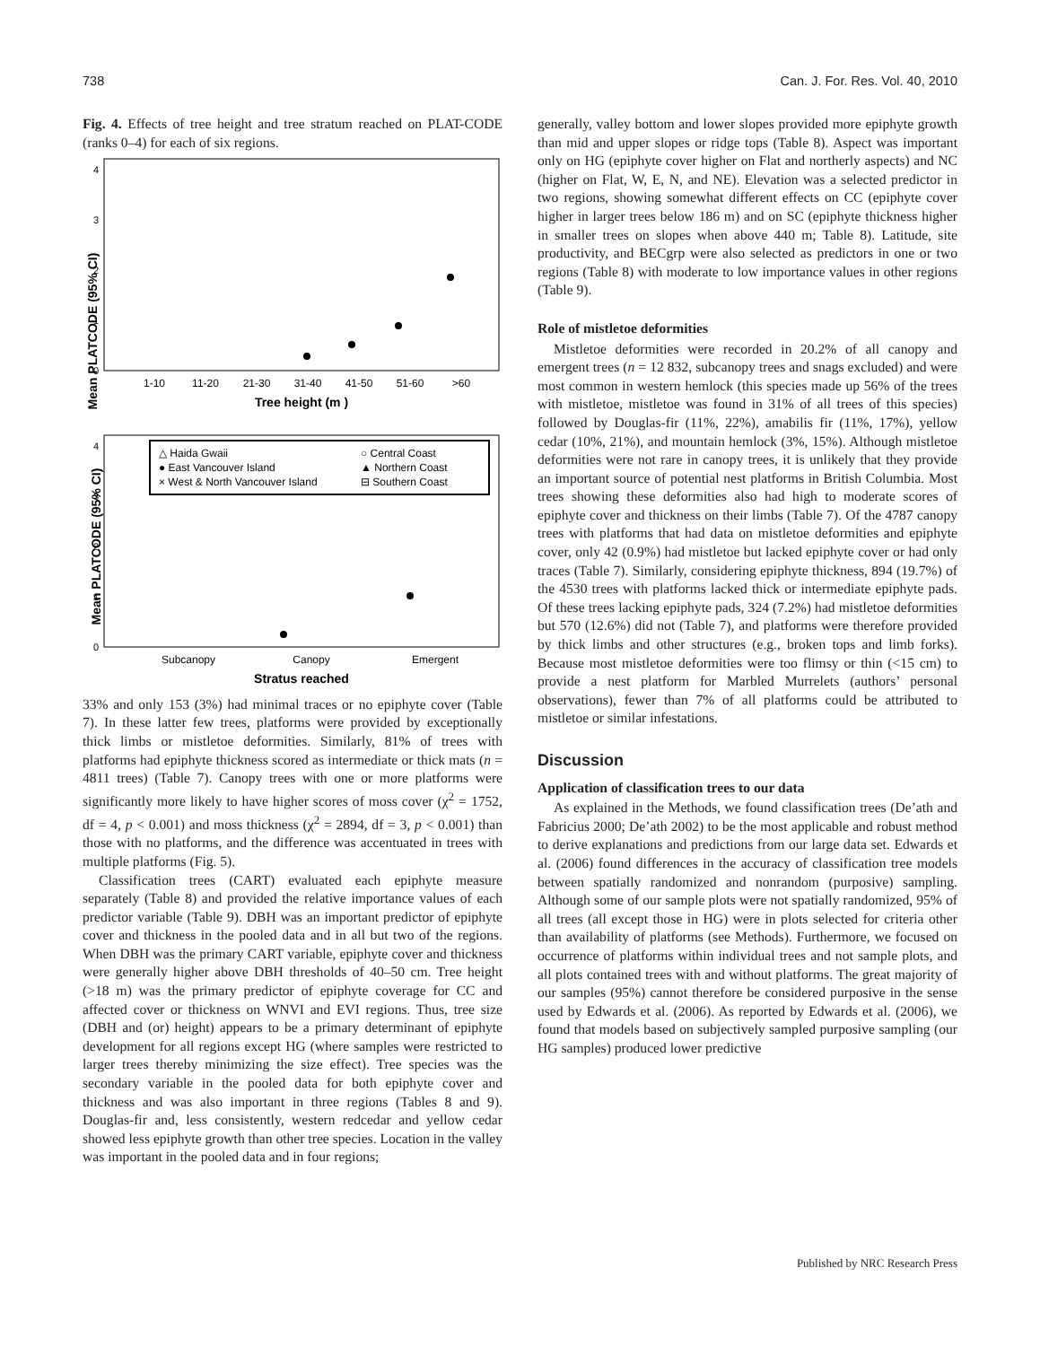738 Can. J. For. Res. Vol. 40, 2010
Fig. 4. Effects of tree height and tree stratum reached on PLAT-CODE (ranks 0–4) for each of six regions.
0
1
2
3
4
Mean PLATCODE (95% CI)
1-10
11-20
21-30
31-40
41-50
51-60
>60
Tree height (m )
0
1
2
3
4
Mean PLATCODE (95% CI)
△ Haida Gwaii
○ Central Coast
● East Vancouver Island
▲ Northern Coast
× West & North Vancouver Island
⊟ Southern Coast
Subcanopy
Canopy
Emergent
Stratus reached
33% and only 153 (3%) had minimal traces or no epiphyte cover (Table 7). In these latter few trees, platforms were provided by exceptionally thick limbs or mistletoe deformities. Similarly, 81% of trees with platforms had epiphyte thickness scored as intermediate or thick mats (n = 4811 trees) (Table 7). Canopy trees with one or more platforms were significantly more likely to have higher scores of moss cover (χ<sup>2</sup> = 1752, df = 4, p < 0.001) and moss thickness (χ<sup>2</sup> = 2894, df = 3, p < 0.001) than those with no platforms, and the difference was accentuated in trees with multiple platforms (Fig. 5).
Classification trees (CART) evaluated each epiphyte measure separately (Table 8) and provided the relative importance values of each predictor variable (Table 9). DBH was an important predictor of epiphyte cover and thickness in the pooled data and in all but two of the regions. When DBH was the primary CART variable, epiphyte cover and thickness were generally higher above DBH thresholds of 40–50 cm. Tree height (>18 m) was the primary predictor of epiphyte coverage for CC and affected cover or thickness on WNVI and EVI regions. Thus, tree size (DBH and (or) height) appears to be a primary determinant of epiphyte development for all regions except HG (where samples were restricted to larger trees thereby minimizing the size effect). Tree species was the secondary variable in the pooled data for both epiphyte cover and thickness and was also important in three regions (Tables 8 and 9). Douglas-fir and, less consistently, western redcedar and yellow cedar showed less epiphyte growth than other tree species. Location in the valley was important in the pooled data and in four regions;
generally, valley bottom and lower slopes provided more epiphyte growth than mid and upper slopes or ridge tops (Table 8). Aspect was important only on HG (epiphyte cover higher on Flat and northerly aspects) and NC (higher on Flat, W, E, N, and NE). Elevation was a selected predictor in two regions, showing somewhat different effects on CC (epiphyte cover higher in larger trees below 186 m) and on SC (epiphyte thickness higher in smaller trees on slopes when above 440 m; Table 8). Latitude, site productivity, and BECgrp were also selected as predictors in one or two regions (Table 8) with moderate to low importance values in other regions (Table 9).
Role of mistletoe deformities
Mistletoe deformities were recorded in 20.2% of all canopy and emergent trees (n = 12 832, subcanopy trees and snags excluded) and were most common in western hemlock (this species made up 56% of the trees with mistletoe, mistletoe was found in 31% of all trees of this species) followed by Douglas-fir (11%, 22%), amabilis fir (11%, 17%), yellow cedar (10%, 21%), and mountain hemlock (3%, 15%). Although mistletoe deformities were not rare in canopy trees, it is unlikely that they provide an important source of potential nest platforms in British Columbia. Most trees showing these deformities also had high to moderate scores of epiphyte cover and thickness on their limbs (Table 7). Of the 4787 canopy trees with platforms that had data on mistletoe deformities and epiphyte cover, only 42 (0.9%) had mistletoe but lacked epiphyte cover or had only traces (Table 7). Similarly, considering epiphyte thickness, 894 (19.7%) of the 4530 trees with platforms lacked thick or intermediate epiphyte pads. Of these trees lacking epiphyte pads, 324 (7.2%) had mistletoe deformities but 570 (12.6%) did not (Table 7), and platforms were therefore provided by thick limbs and other structures (e.g., broken tops and limb forks). Because most mistletoe deformities were too flimsy or thin (<15 cm) to provide a nest platform for Marbled Murrelets (authors’ personal observations), fewer than 7% of all platforms could be attributed to mistletoe or similar infestations.
Discussion
Application of classification trees to our data
As explained in the Methods, we found classification trees (De’ath and Fabricius 2000; De’ath 2002) to be the most applicable and robust method to derive explanations and predictions from our large data set. Edwards et al. (2006) found differences in the accuracy of classification tree models between spatially randomized and nonrandom (purposive) sampling. Although some of our sample plots were not spatially randomized, 95% of all trees (all except those in HG) were in plots selected for criteria other than availability of platforms (see Methods). Furthermore, we focused on occurrence of platforms within individual trees and not sample plots, and all plots contained trees with and without platforms. The great majority of our samples (95%) cannot therefore be considered purposive in the sense used by Edwards et al. (2006). As reported by Edwards et al. (2006), we found that models based on subjectively sampled purposive sampling (our HG samples) produced lower predictive
Published by NRC Research Press